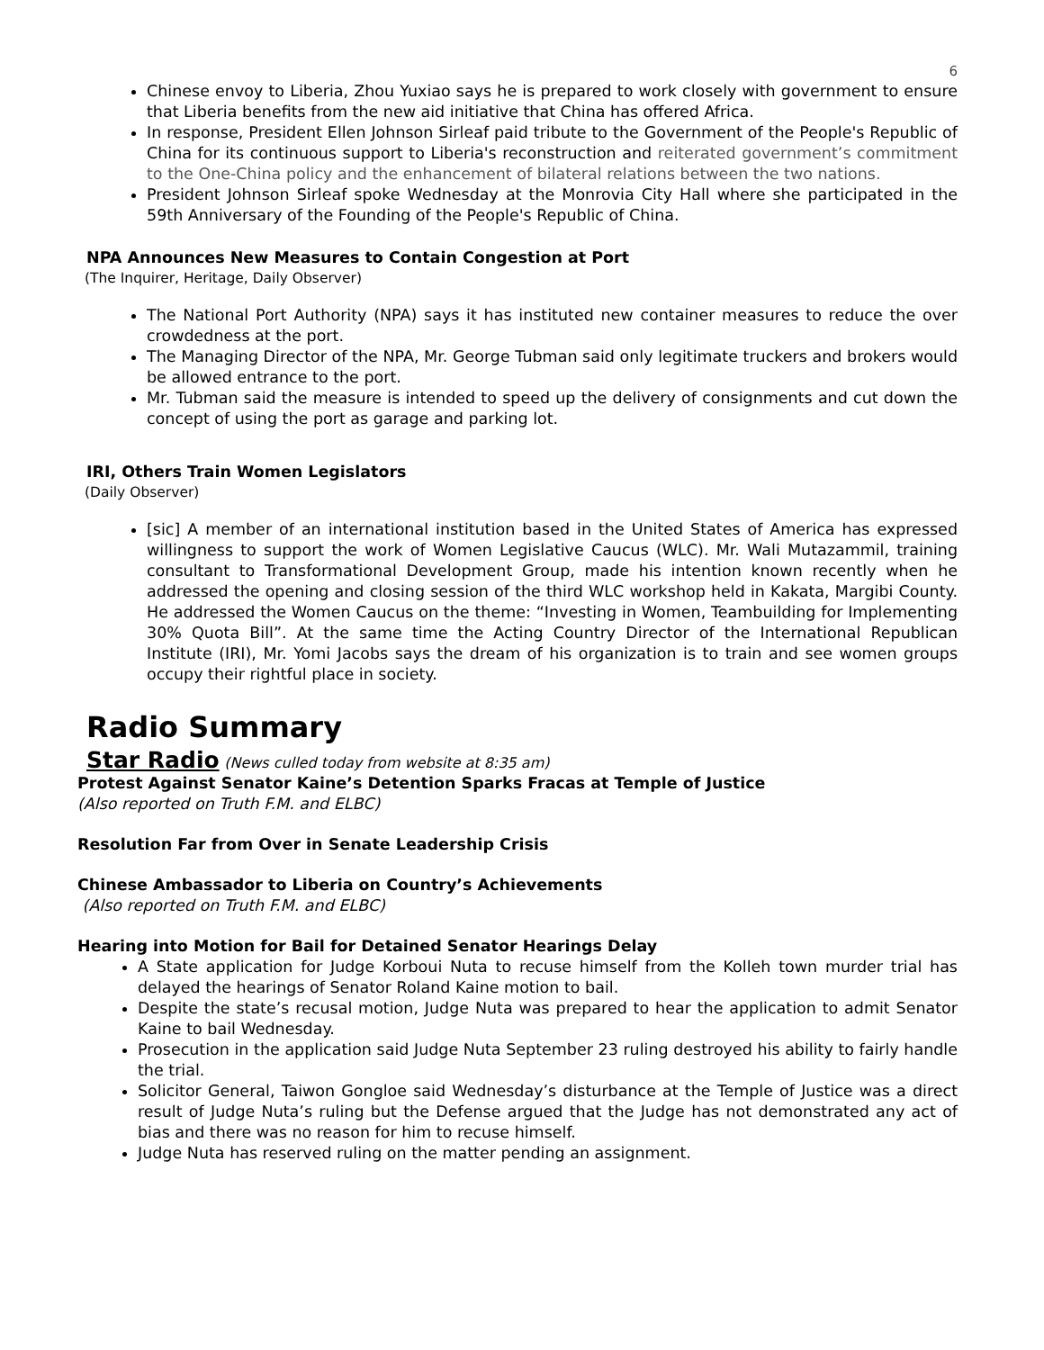6
Chinese envoy to Liberia, Zhou Yuxiao says he is prepared to work closely with government to ensure that Liberia benefits from the new aid initiative that China has offered Africa.
In response, President Ellen Johnson Sirleaf paid tribute to the Government of the People's Republic of China for its continuous support to Liberia's reconstruction and reiterated government’s commitment to the One-China policy and the enhancement of bilateral relations between the two nations.
President Johnson Sirleaf spoke Wednesday at the Monrovia City Hall where she participated in the 59th Anniversary of the Founding of the People's Republic of China.
NPA Announces New Measures to Contain Congestion at Port
(The Inquirer, Heritage, Daily Observer)
The National Port Authority (NPA) says it has instituted new container measures to reduce the over crowdedness at the port.
The Managing Director of the NPA, Mr. George Tubman said only legitimate truckers and brokers would be allowed entrance to the port.
Mr. Tubman said the measure is intended to speed up the delivery of consignments and cut down the concept of using the port as garage and parking lot.
IRI, Others Train Women Legislators
(Daily Observer)
[sic] A member of an international institution based in the United States of America has expressed willingness to support the work of Women Legislative Caucus (WLC). Mr. Wali Mutazammil, training consultant to Transformational Development Group, made his intention known recently when he addressed the opening and closing session of the third WLC workshop held in Kakata, Margibi County. He addressed the Women Caucus on the theme: “Investing in Women, Teambuilding for Implementing 30% Quota Bill”. At the same time the Acting Country Director of the International Republican Institute (IRI), Mr. Yomi Jacobs says the dream of his organization is to train and see women groups occupy their rightful place in society.
Radio Summary
Star Radio (News culled today from website at 8:35 am)
Protest Against Senator Kaine’s Detention Sparks Fracas at Temple of Justice
(Also reported on Truth F.M. and ELBC)
Resolution Far from Over in Senate Leadership Crisis
Chinese Ambassador to Liberia on Country’s Achievements
(Also reported on Truth F.M. and ELBC)
Hearing into Motion for Bail for Detained Senator Hearings Delay
A State application for Judge Korboui Nuta to recuse himself from the Kolleh town murder trial has delayed the hearings of Senator Roland Kaine motion to bail.
Despite the state’s recusal motion, Judge Nuta was prepared to hear the application to admit Senator Kaine to bail Wednesday.
Prosecution in the application said Judge Nuta September 23 ruling destroyed his ability to fairly handle the trial.
Solicitor General, Taiwon Gongloe said Wednesday’s disturbance at the Temple of Justice was a direct result of Judge Nuta’s ruling but the Defense argued that the Judge has not demonstrated any act of bias and there was no reason for him to recuse himself.
Judge Nuta has reserved ruling on the matter pending an assignment.